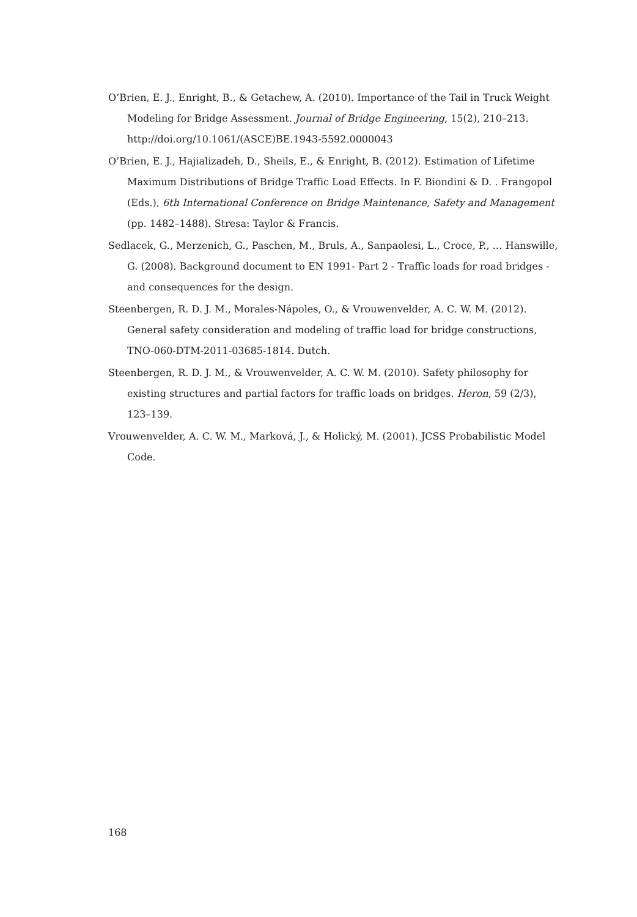O’Brien, E. J., Enright, B., & Getachew, A. (2010). Importance of the Tail in Truck Weight Modeling for Bridge Assessment. Journal of Bridge Engineering, 15(2), 210–213. http://doi.org/10.1061/(ASCE)BE.1943-5592.0000043
O’Brien, E. J., Hajializadeh, D., Sheils, E., & Enright, B. (2012). Estimation of Lifetime Maximum Distributions of Bridge Traffic Load Effects. In F. Biondini & D. . Frangopol (Eds.), 6th International Conference on Bridge Maintenance, Safety and Management (pp. 1482–1488). Stresa: Taylor & Francis.
Sedlacek, G., Merzenich, G., Paschen, M., Bruls, A., Sanpaolesi, L., Croce, P., … Hanswille, G. (2008). Background document to EN 1991- Part 2 - Traffic loads for road bridges - and consequences for the design.
Steenbergen, R. D. J. M., Morales-Nápoles, O., & Vrouwenvelder, A. C. W. M. (2012). General safety consideration and modeling of traffic load for bridge constructions, TNO-060-DTM-2011-03685-1814. Dutch.
Steenbergen, R. D. J. M., & Vrouwenvelder, A. C. W. M. (2010). Safety philosophy for existing structures and partial factors for traffic loads on bridges. Heron, 59 (2/3), 123–139.
Vrouwenvelder, A. C. W. M., Marková, J., & Holický, M. (2001). JCSS Probabilistic Model Code.
168